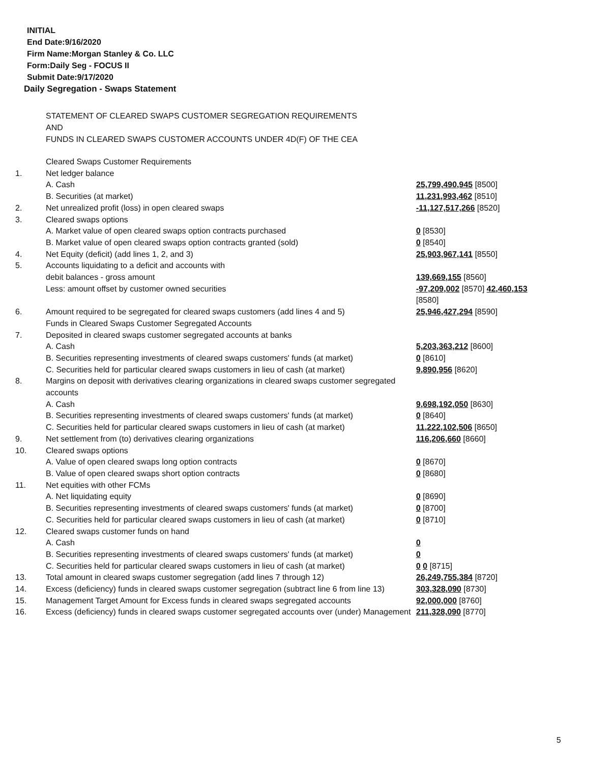INITIAL
End Date:9/16/2020
Firm Name:Morgan Stanley & Co. LLC
Form:Daily Seg - FOCUS II
Submit Date:9/17/2020
Daily Segregation - Swaps Statement
STATEMENT OF CLEARED SWAPS CUSTOMER SEGREGATION REQUIREMENTS
AND
FUNDS IN CLEARED SWAPS CUSTOMER ACCOUNTS UNDER 4D(F) OF THE CEA
| | Cleared Swaps Customer Requirements | |
| 1. | Net ledger balance | |
| | A. Cash | 25,799,490,945 [8500] |
| | B. Securities (at market) | 11,231,993,462 [8510] |
| 2. | Net unrealized profit (loss) in open cleared swaps | -11,127,517,266 [8520] |
| 3. | Cleared swaps options | |
| | A. Market value of open cleared swaps option contracts purchased | 0 [8530] |
| | B. Market value of open cleared swaps option contracts granted (sold) | 0 [8540] |
| 4. | Net Equity (deficit) (add lines 1, 2, and 3) | 25,903,967,141 [8550] |
| 5. | Accounts liquidating to a deficit and accounts with | |
| | debit balances - gross amount | 139,669,155 [8560] |
| | Less: amount offset by customer owned securities | -97,209,002 [8570] 42,460,153 [8580] |
| 6. | Amount required to be segregated for cleared swaps customers (add lines 4 and 5) | 25,946,427,294 [8590] |
| | Funds in Cleared Swaps Customer Segregated Accounts | |
| 7. | Deposited in cleared swaps customer segregated accounts at banks | |
| | A. Cash | 5,203,363,212 [8600] |
| | B. Securities representing investments of cleared swaps customers' funds (at market) | 0 [8610] |
| | C. Securities held for particular cleared swaps customers in lieu of cash (at market) | 9,890,956 [8620] |
| 8. | Margins on deposit with derivatives clearing organizations in cleared swaps customer segregated accounts | |
| | A. Cash | 9,698,192,050 [8630] |
| | B. Securities representing investments of cleared swaps customers' funds (at market) | 0 [8640] |
| | C. Securities held for particular cleared swaps customers in lieu of cash (at market) | 11,222,102,506 [8650] |
| 9. | Net settlement from (to) derivatives clearing organizations | 116,206,660 [8660] |
| 10. | Cleared swaps options | |
| | A. Value of open cleared swaps long option contracts | 0 [8670] |
| | B. Value of open cleared swaps short option contracts | 0 [8680] |
| 11. | Net equities with other FCMs | |
| | A. Net liquidating equity | 0 [8690] |
| | B. Securities representing investments of cleared swaps customers' funds (at market) | 0 [8700] |
| | C. Securities held for particular cleared swaps customers in lieu of cash (at market) | 0 [8710] |
| 12. | Cleared swaps customer funds on hand | |
| | A. Cash | 0 |
| | B. Securities representing investments of cleared swaps customers' funds (at market) | 0 |
| | C. Securities held for particular cleared swaps customers in lieu of cash (at market) | 0 0 [8715] |
| 13. | Total amount in cleared swaps customer segregation (add lines 7 through 12) | 26,249,755,384 [8720] |
| 14. | Excess (deficiency) funds in cleared swaps customer segregation (subtract line 6 from line 13) | 303,328,090 [8730] |
| 15. | Management Target Amount for Excess funds in cleared swaps segregated accounts | 92,000,000 [8760] |
| 16. | Excess (deficiency) funds in cleared swaps customer segregated accounts over (under) Management | 211,328,090 [8770] |
5